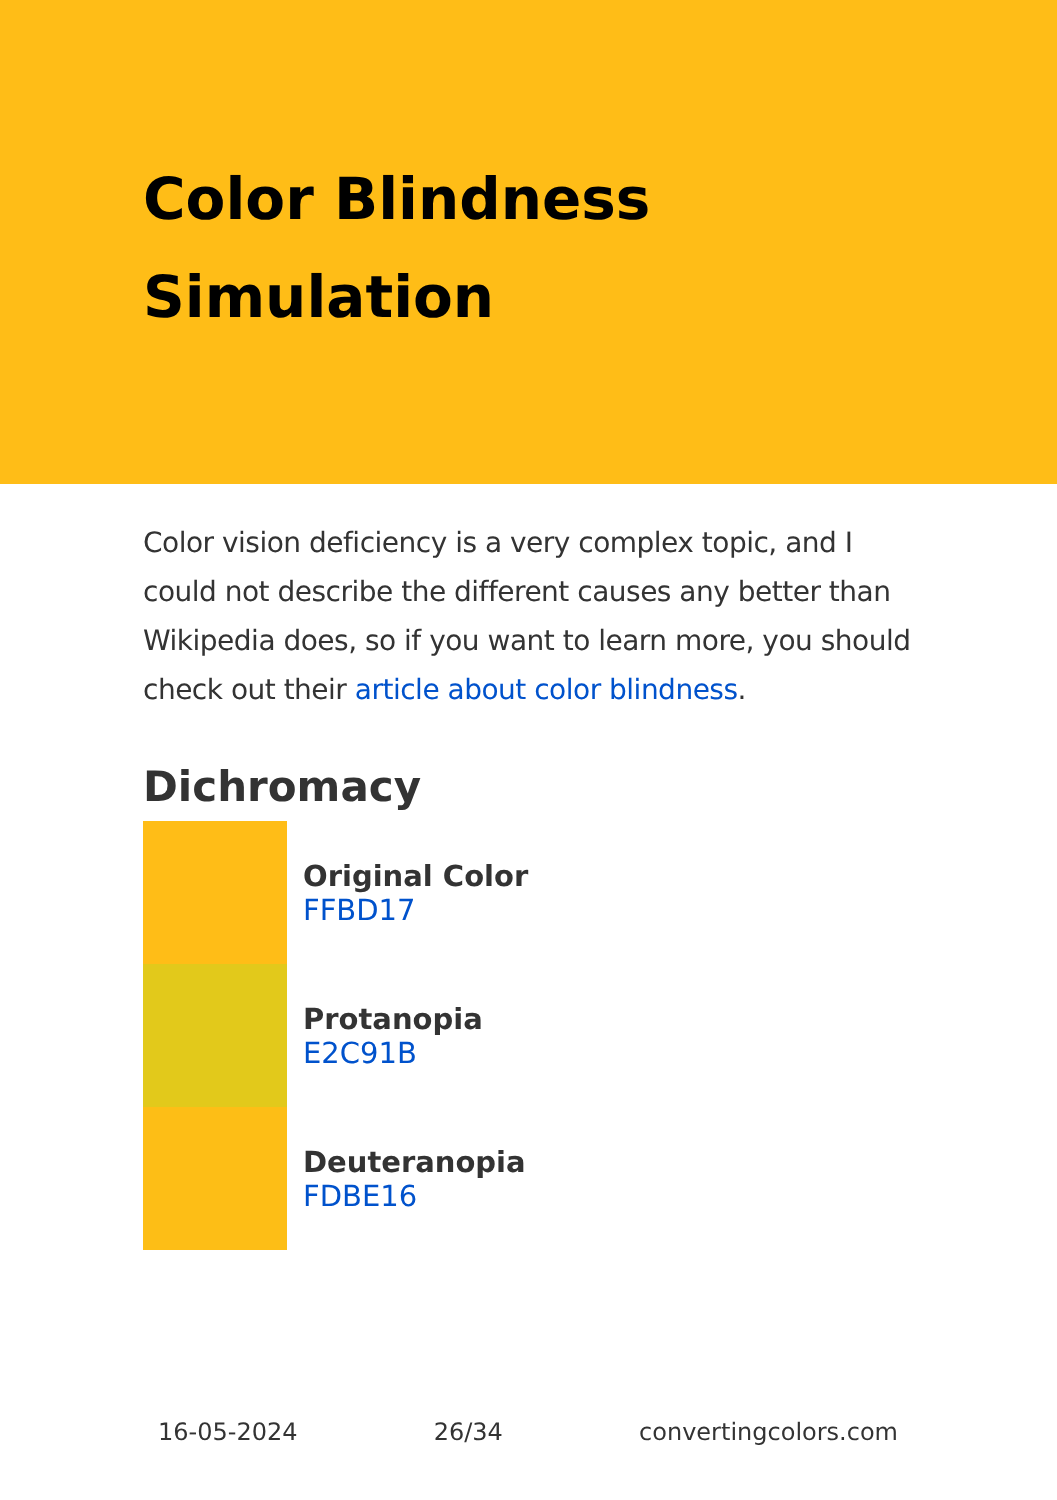Color Blindness
Simulation
Color vision deficiency is a very complex topic, and I could not describe the different causes any better than Wikipedia does, so if you want to learn more, you should check out their article about color blindness.
Dichromacy
Original Color
FFBD17
Protanopia
E2C91B
Deuteranopia
FDBE16
16-05-2024 26/34 convertingcolors.com